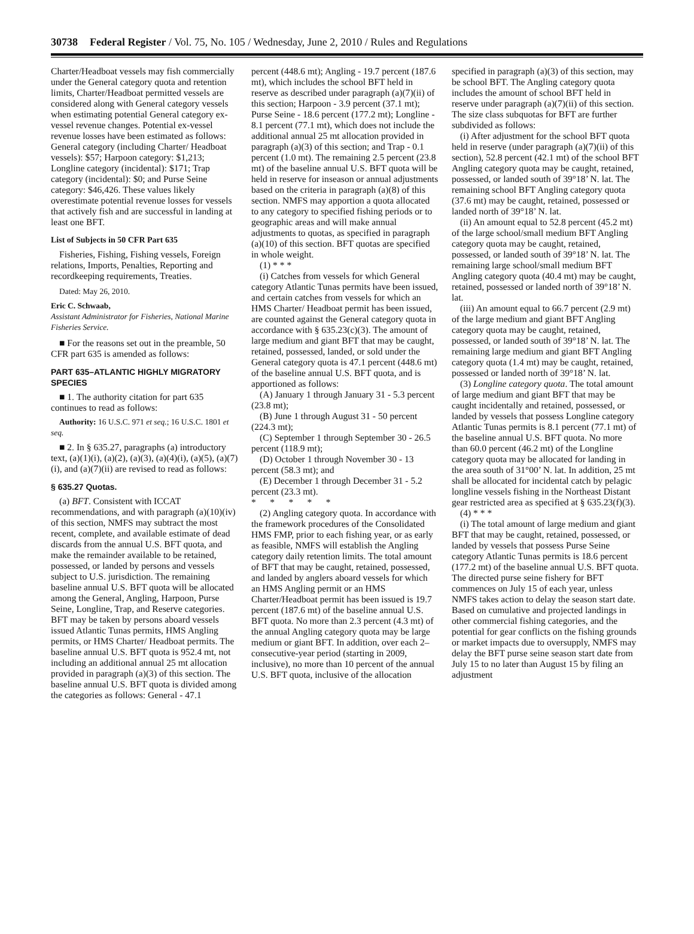30738 Federal Register / Vol. 75, No. 105 / Wednesday, June 2, 2010 / Rules and Regulations
Charter/Headboat vessels may fish commercially under the General category quota and retention limits, Charter/Headboat permitted vessels are considered along with General category vessels when estimating potential General category ex-vessel revenue changes. Potential ex-vessel revenue losses have been estimated as follows: General category (including Charter/ Headboat vessels): $57; Harpoon category: $1,213; Longline category (incidental): $171; Trap category (incidental): $0; and Purse Seine category: $46,426. These values likely overestimate potential revenue losses for vessels that actively fish and are successful in landing at least one BFT.
List of Subjects in 50 CFR Part 635
Fisheries, Fishing, Fishing vessels, Foreign relations, Imports, Penalties, Reporting and recordkeeping requirements, Treaties.
Dated: May 26, 2010.
Eric C. Schwaab,
Assistant Administrator for Fisheries, National Marine Fisheries Service.
■ For the reasons set out in the preamble, 50 CFR part 635 is amended as follows:
PART 635–ATLANTIC HIGHLY MIGRATORY SPECIES
■ 1. The authority citation for part 635 continues to read as follows:
Authority: 16 U.S.C. 971 et seq.; 16 U.S.C. 1801 et seq.
■ 2. In § 635.27, paragraphs (a) introductory text, (a)(1)(i), (a)(2), (a)(3), (a)(4)(i), (a)(5), (a)(7)(i), and (a)(7)(ii) are revised to read as follows:
§ 635.27 Quotas.
(a) BFT. Consistent with ICCAT recommendations, and with paragraph (a)(10)(iv) of this section, NMFS may subtract the most recent, complete, and available estimate of dead discards from the annual U.S. BFT quota, and make the remainder available to be retained, possessed, or landed by persons and vessels subject to U.S. jurisdiction. The remaining baseline annual U.S. BFT quota will be allocated among the General, Angling, Harpoon, Purse Seine, Longline, Trap, and Reserve categories. BFT may be taken by persons aboard vessels issued Atlantic Tunas permits, HMS Angling permits, or HMS Charter/ Headboat permits. The baseline annual U.S. BFT quota is 952.4 mt, not including an additional annual 25 mt allocation provided in paragraph (a)(3) of this section. The baseline annual U.S. BFT quota is divided among the categories as follows: General - 47.1
percent (448.6 mt); Angling - 19.7 percent (187.6 mt), which includes the school BFT held in reserve as described under paragraph (a)(7)(ii) of this section; Harpoon - 3.9 percent (37.1 mt); Purse Seine - 18.6 percent (177.2 mt); Longline - 8.1 percent (77.1 mt), which does not include the additional annual 25 mt allocation provided in paragraph (a)(3) of this section; and Trap - 0.1 percent (1.0 mt). The remaining 2.5 percent (23.8 mt) of the baseline annual U.S. BFT quota will be held in reserve for inseason or annual adjustments based on the criteria in paragraph (a)(8) of this section. NMFS may apportion a quota allocated to any category to specified fishing periods or to geographic areas and will make annual adjustments to quotas, as specified in paragraph (a)(10) of this section. BFT quotas are specified in whole weight.
(1) * * *
(i) Catches from vessels for which General category Atlantic Tunas permits have been issued, and certain catches from vessels for which an HMS Charter/ Headboat permit has been issued, are counted against the General category quota in accordance with § 635.23(c)(3). The amount of large medium and giant BFT that may be caught, retained, possessed, landed, or sold under the General category quota is 47.1 percent (448.6 mt) of the baseline annual U.S. BFT quota, and is apportioned as follows:
(A) January 1 through January 31 - 5.3 percent (23.8 mt);
(B) June 1 through August 31 - 50 percent (224.3 mt);
(C) September 1 through September 30 - 26.5 percent (118.9 mt);
(D) October 1 through November 30 - 13 percent (58.3 mt); and
(E) December 1 through December 31 - 5.2 percent (23.3 mt).
* * * * *
(2) Angling category quota. In accordance with the framework procedures of the Consolidated HMS FMP, prior to each fishing year, or as early as feasible, NMFS will establish the Angling category daily retention limits. The total amount of BFT that may be caught, retained, possessed, and landed by anglers aboard vessels for which an HMS Angling permit or an HMS Charter/Headboat permit has been issued is 19.7 percent (187.6 mt) of the baseline annual U.S. BFT quota. No more than 2.3 percent (4.3 mt) of the annual Angling category quota may be large medium or giant BFT. In addition, over each 2–consecutive-year period (starting in 2009, inclusive), no more than 10 percent of the annual U.S. BFT quota, inclusive of the allocation
specified in paragraph (a)(3) of this section, may be school BFT. The Angling category quota includes the amount of school BFT held in reserve under paragraph (a)(7)(ii) of this section. The size class subquotas for BFT are further subdivided as follows:
(i) After adjustment for the school BFT quota held in reserve (under paragraph (a)(7)(ii) of this section), 52.8 percent (42.1 mt) of the school BFT Angling category quota may be caught, retained, possessed, or landed south of 39°18’ N. lat. The remaining school BFT Angling category quota (37.6 mt) may be caught, retained, possessed or landed north of 39°18’ N. lat.
(ii) An amount equal to 52.8 percent (45.2 mt) of the large school/small medium BFT Angling category quota may be caught, retained, possessed, or landed south of 39°18’ N. lat. The remaining large school/small medium BFT Angling category quota (40.4 mt) may be caught, retained, possessed or landed north of 39°18’ N. lat.
(iii) An amount equal to 66.7 percent (2.9 mt) of the large medium and giant BFT Angling category quota may be caught, retained, possessed, or landed south of 39°18’ N. lat. The remaining large medium and giant BFT Angling category quota (1.4 mt) may be caught, retained, possessed or landed north of 39°18’ N. lat.
(3) Longline category quota. The total amount of large medium and giant BFT that may be caught incidentally and retained, possessed, or landed by vessels that possess Longline category Atlantic Tunas permits is 8.1 percent (77.1 mt) of the baseline annual U.S. BFT quota. No more than 60.0 percent (46.2 mt) of the Longline category quota may be allocated for landing in the area south of 31°00’ N. lat. In addition, 25 mt shall be allocated for incidental catch by pelagic longline vessels fishing in the Northeast Distant gear restricted area as specified at § 635.23(f)(3).
(4) * * *
(i) The total amount of large medium and giant BFT that may be caught, retained, possessed, or landed by vessels that possess Purse Seine category Atlantic Tunas permits is 18.6 percent (177.2 mt) of the baseline annual U.S. BFT quota. The directed purse seine fishery for BFT commences on July 15 of each year, unless NMFS takes action to delay the season start date. Based on cumulative and projected landings in other commercial fishing categories, and the potential for gear conflicts on the fishing grounds or market impacts due to oversupply, NMFS may delay the BFT purse seine season start date from July 15 to no later than August 15 by filing an adjustment